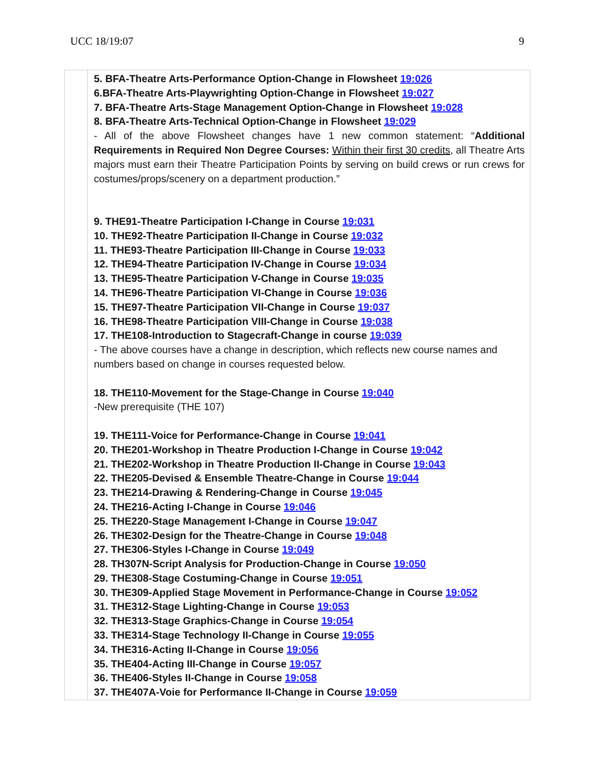UCC 18/19:07 9
| | 5. BFA-Theatre Arts-Performance Option-Change in Flowsheet 19:026 6.BFA-Theatre Arts-Playwrighting Option-Change in Flowsheet 19:027 7. BFA-Theatre Arts-Stage Management Option-Change in Flowsheet 19:028 8. BFA-Theatre Arts-Technical Option-Change in Flowsheet 19:029 - All of the above Flowsheet changes have 1 new common statement: “ Additional Requirements in Required Non Degree Courses: Within their first 30 credits , all Theatre Arts majors must earn their Theatre Participation Points by serving on build crews or run crews for costumes/props/scenery on a department production.” 9. THE91-Theatre Participation I-Change in Course 19:031 10. THE92-Theatre Participation II-Change in Course 19:032 11. THE93-Theatre Participation III-Change in Course 19:033 12. THE94-Theatre Participation IV-Change in Course 19:034 13. THE95-Theatre Participation V-Change in Course 19:035 14. THE96-Theatre Participation VI-Change in Course 19:036 15. THE97-Theatre Participation VII-Change in Course 19:037 16. THE98-Theatre Participation VIII-Change in Course 19:038 17. THE108-Introduction to Stagecraft-Change in course 19:039 - The above courses have a change in description, which reflects new course names and numbers based on change in courses requested below. 18. THE110-Movement for the Stage-Change in Course 19:040 -New prerequisite (THE 107) 19. THE111-Voice for Performance-Change in Course 19:041 20. THE201-Workshop in Theatre Production I-Change in Course 19:042 21. THE202-Workshop in Theatre Production II-Change in Course 19:043 22. THE205-Devised & Ensemble Theatre-Change in Course 19:044 23. THE214-Drawing & Rendering-Change in Course 19:045 24. THE216-Acting I-Change in Course 19:046 25. THE220-Stage Management I-Change in Course 19:047 26. THE302-Design for the Theatre-Change in Course 19:048 27. THE306-Styles I-Change in Course 19:049 28. TH307N-Script Analysis for Production-Change in Course 19:050 29. THE308-Stage Costuming-Change in Course 19:051 30. THE309-Applied Stage Movement in Performance-Change in Course 19:052 31. THE312-Stage Lighting-Change in Course 19:053 32. THE313-Stage Graphics-Change in Course 19:054 33. THE314-Stage Technology II-Change in Course 19:055 34. THE316-Acting II-Change in Course 19:056 35. THE404-Acting III-Change in Course 19:057 36. THE406-Styles II-Change in Course 19:058 37. THE407A-Voie for Performance II-Change in Course 19:059 |